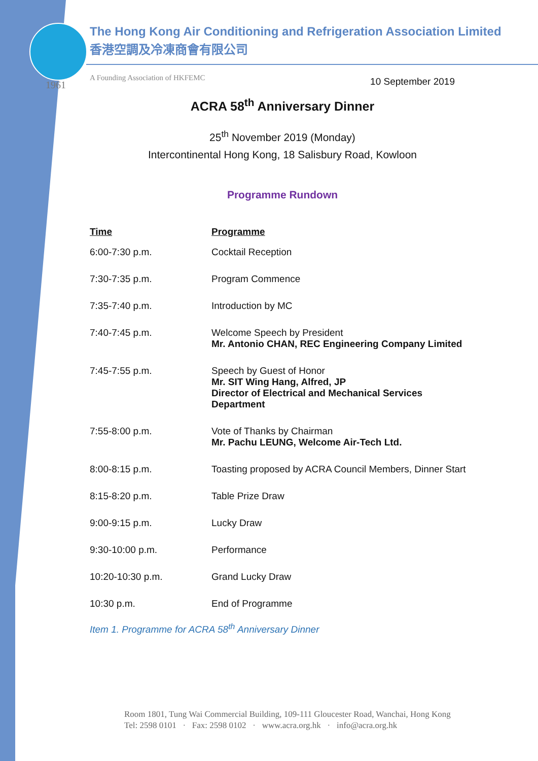1961
The Hong Kong Air Conditioning and Refrigeration Association Limited
香港空調及冷凍商會有限公司
A Founding Association of HKFEMC
10 September 2019
ACRA 58<sup>th</sup> Anniversary Dinner
25<sup>th</sup> November 2019 (Monday)
Intercontinental Hong Kong, 18 Salisbury Road, Kowloon
Programme Rundown
| Time | Programme |
| --- | --- |
| 6:00-7:30 p.m. | Cocktail Reception |
| 7:30-7:35 p.m. | Program Commence |
| 7:35-7:40 p.m. | Introduction by MC |
| 7:40-7:45 p.m. | Welcome Speech by President Mr. Antonio CHAN, REC Engineering Company Limited |
| 7:45-7:55 p.m. | Speech by Guest of Honor Mr. SIT Wing Hang, Alfred, JP Director of Electrical and Mechanical Services Department |
| 7:55-8:00 p.m. | Vote of Thanks by Chairman Mr. Pachu LEUNG, Welcome Air-Tech Ltd. |
| 8:00-8:15 p.m. | Toasting proposed by ACRA Council Members, Dinner Start |
| 8:15-8:20 p.m. | Table Prize Draw |
| 9:00-9:15 p.m. | Lucky Draw |
| 9:30-10:00 p.m. | Performance |
| 10:20-10:30 p.m. | Grand Lucky Draw |
| 10:30 p.m. | End of Programme |
Item 1. Programme for ACRA 58<sup>th</sup> Anniversary Dinner
Room 1801, Tung Wai Commercial Building, 109-111 Gloucester Road, Wanchai, Hong Kong
Tel: 2598 0101 · Fax: 2598 0102 · www.acra.org.hk · info@acra.org.hk